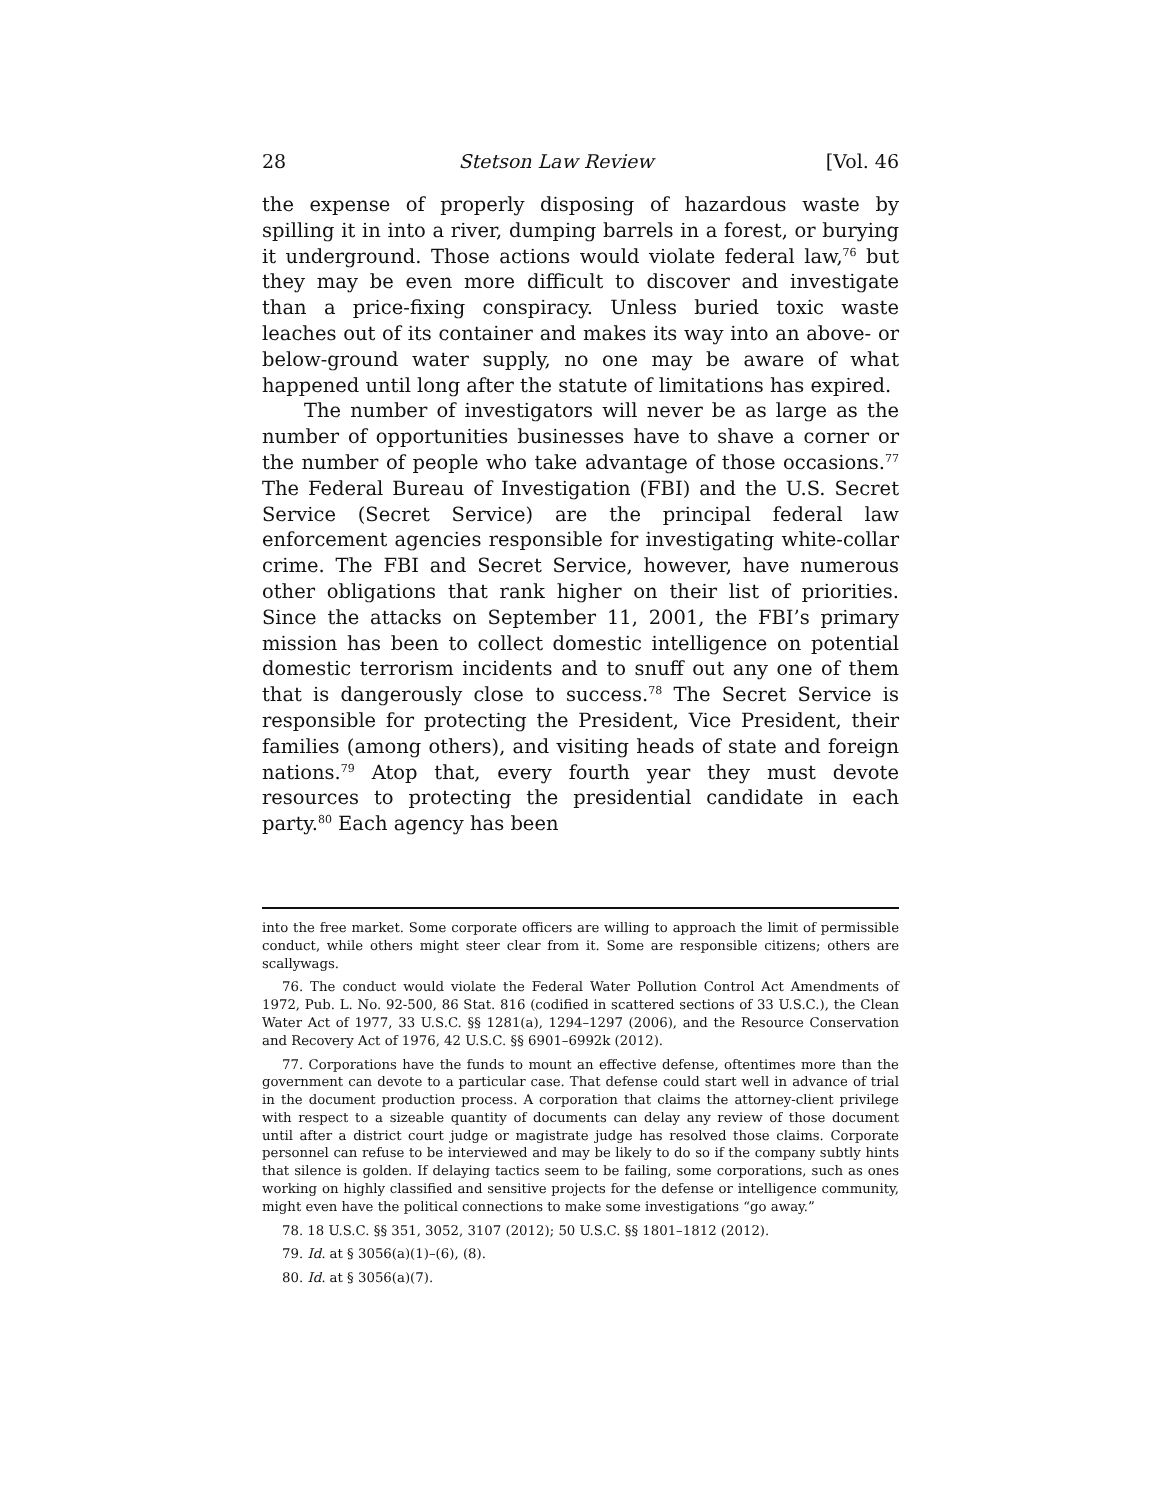28 Stetson Law Review [Vol. 46
the expense of properly disposing of hazardous waste by spilling it in into a river, dumping barrels in a forest, or burying it underground. Those actions would violate federal law,<sup>76</sup> but they may be even more difficult to discover and investigate than a price-fixing conspiracy. Unless buried toxic waste leaches out of its container and makes its way into an above- or below-ground water supply, no one may be aware of what happened until long after the statute of limitations has expired.
The number of investigators will never be as large as the number of opportunities businesses have to shave a corner or the number of people who take advantage of those occasions.<sup>77</sup> The Federal Bureau of Investigation (FBI) and the U.S. Secret Service (Secret Service) are the principal federal law enforcement agencies responsible for investigating white-collar crime. The FBI and Secret Service, however, have numerous other obligations that rank higher on their list of priorities. Since the attacks on September 11, 2001, the FBI’s primary mission has been to collect domestic intelligence on potential domestic terrorism incidents and to snuff out any one of them that is dangerously close to success.<sup>78</sup> The Secret Service is responsible for protecting the President, Vice President, their families (among others), and visiting heads of state and foreign nations.<sup>79</sup> Atop that, every fourth year they must devote resources to protecting the presidential candidate in each party.<sup>80</sup> Each agency has been
into the free market. Some corporate officers are willing to approach the limit of permissible conduct, while others might steer clear from it. Some are responsible citizens; others are scallywags.
76. The conduct would violate the Federal Water Pollution Control Act Amendments of 1972, Pub. L. No. 92-500, 86 Stat. 816 (codified in scattered sections of 33 U.S.C.), the Clean Water Act of 1977, 33 U.S.C. §§ 1281(a), 1294–1297 (2006), and the Resource Conservation and Recovery Act of 1976, 42 U.S.C. §§ 6901–6992k (2012).
77. Corporations have the funds to mount an effective defense, oftentimes more than the government can devote to a particular case. That defense could start well in advance of trial in the document production process. A corporation that claims the attorney-client privilege with respect to a sizeable quantity of documents can delay any review of those document until after a district court judge or magistrate judge has resolved those claims. Corporate personnel can refuse to be interviewed and may be likely to do so if the company subtly hints that silence is golden. If delaying tactics seem to be failing, some corporations, such as ones working on highly classified and sensitive projects for the defense or intelligence community, might even have the political connections to make some investigations “go away.”
78. 18 U.S.C. §§ 351, 3052, 3107 (2012); 50 U.S.C. §§ 1801–1812 (2012).
79. Id. at § 3056(a)(1)–(6), (8).
80. Id. at § 3056(a)(7).